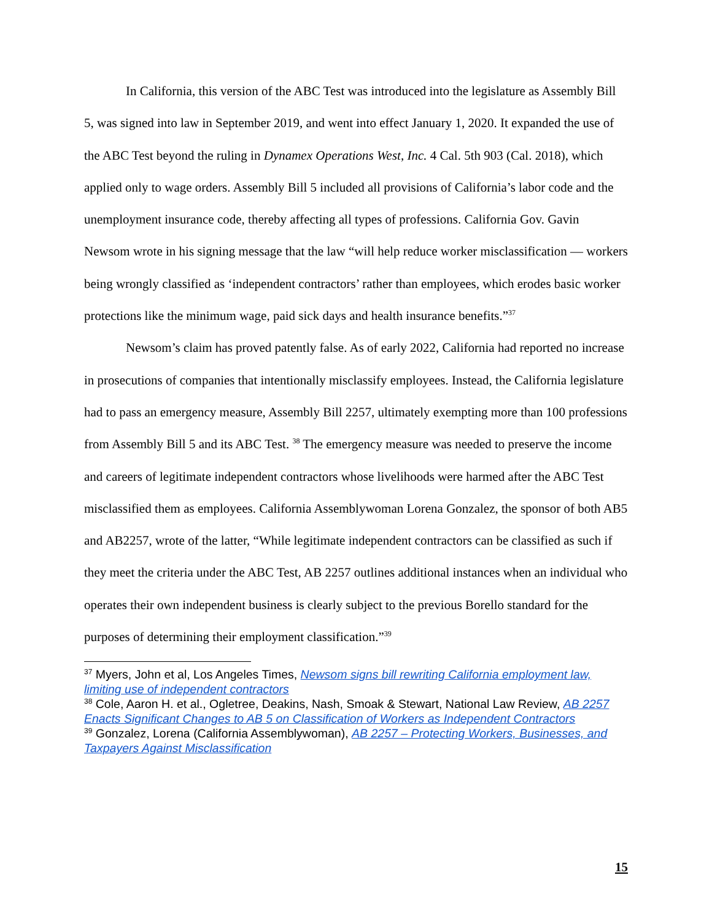In California, this version of the ABC Test was introduced into the legislature as Assembly Bill 5, was signed into law in September 2019, and went into effect January 1, 2020. It expanded the use of the ABC Test beyond the ruling in Dynamex Operations West, Inc. 4 Cal. 5th 903 (Cal. 2018), which applied only to wage orders. Assembly Bill 5 included all provisions of California’s labor code and the unemployment insurance code, thereby affecting all types of professions. California Gov. Gavin Newsom wrote in his signing message that the law “will help reduce worker misclassification — workers being wrongly classified as ‘independent contractors’ rather than employees, which erodes basic worker protections like the minimum wage, paid sick days and health insurance benefits.”<sup>37</sup>
Newsom’s claim has proved patently false. As of early 2022, California had reported no increase in prosecutions of companies that intentionally misclassify employees. Instead, the California legislature had to pass an emergency measure, Assembly Bill 2257, ultimately exempting more than 100 professions from Assembly Bill 5 and its ABC Test. <sup>38</sup> The emergency measure was needed to preserve the income and careers of legitimate independent contractors whose livelihoods were harmed after the ABC Test misclassified them as employees. California Assemblywoman Lorena Gonzalez, the sponsor of both AB5 and AB2257, wrote of the latter, “While legitimate independent contractors can be classified as such if they meet the criteria under the ABC Test, AB 2257 outlines additional instances when an individual who operates their own independent business is clearly subject to the previous Borello standard for the purposes of determining their employment classification.”<sup>39</sup>
<sup>37</sup> Myers, John et al, Los Angeles Times, Newsom signs bill rewriting California employment law, limiting use of independent contractors
<sup>38</sup> Cole, Aaron H. et al., Ogletree, Deakins, Nash, Smoak & Stewart, National Law Review, AB 2257 Enacts Significant Changes to AB 5 on Classification of Workers as Independent Contractors
<sup>39</sup> Gonzalez, Lorena (California Assemblywoman), AB 2257 – Protecting Workers, Businesses, and Taxpayers Against Misclassification
15